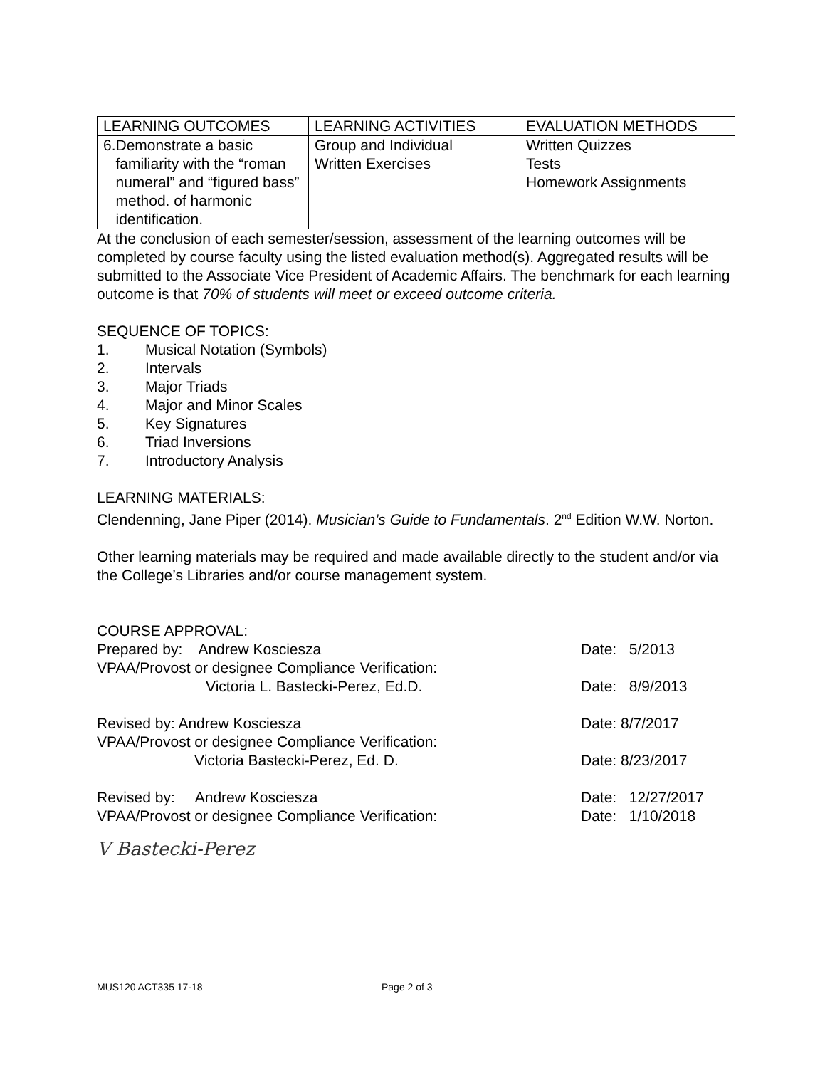| LEARNING OUTCOMES | LEARNING ACTIVITIES | EVALUATION METHODS |
| --- | --- | --- |
| 6. Demonstrate a basic familiarity with the “roman numeral” and “figured bass” method. of harmonic identification. | Group and Individual Written Exercises | Written Quizzes Tests Homework Assignments |
At the conclusion of each semester/session, assessment of the learning outcomes will be completed by course faculty using the listed evaluation method(s). Aggregated results will be submitted to the Associate Vice President of Academic Affairs. The benchmark for each learning outcome is that 70% of students will meet or exceed outcome criteria.
SEQUENCE OF TOPICS:
1. Musical Notation (Symbols)
2. Intervals
3. Major Triads
4. Major and Minor Scales
5. Key Signatures
6. Triad Inversions
7. Introductory Analysis
LEARNING MATERIALS:
Clendenning, Jane Piper (2014). Musician’s Guide to Fundamentals. 2<sup>nd</sup> Edition W.W. Norton.
Other learning materials may be required and made available directly to the student and/or via the College’s Libraries and/or course management system.
COURSE APPROVAL:
Prepared by: Andrew Kosciesza Date: 5/2013
VPAA/Provost or designee Compliance Verification:
Victoria L. Bastecki-Perez, Ed.D. Date: 8/9/2013
Revised by: Andrew Kosciesza Date: 8/7/2017
VPAA/Provost or designee Compliance Verification:
Victoria Bastecki-Perez, Ed. D. Date: 8/23/2017
Revised by: Andrew Kosciesza Date: 12/27/2017
VPAA/Provost or designee Compliance Verification: Date: 1/10/2018
V Bastecki-Perez
MUS120 ACT335 17-18 Page 2 of 3